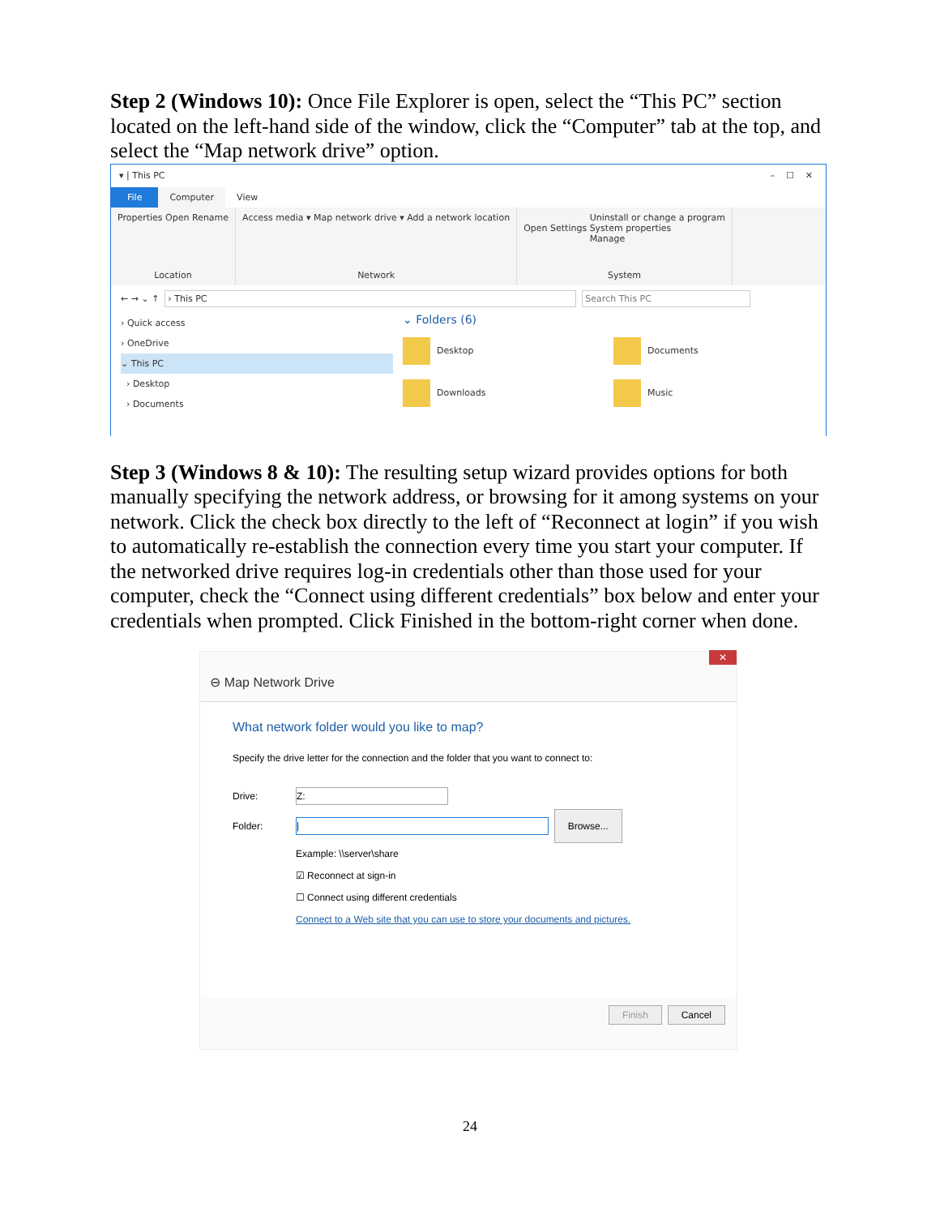Step 2 (Windows 10): Once File Explorer is open, select the “This PC” section located on the left-hand side of the window, click the “Computer” tab at the top, and select the “Map network drive” option.
▾ | This PC – ☐ ✕
File Computer View
Properties Open Rename
Location
Access media ▾ Map network drive ▾ Add a network location
Network
Open Settings Uninstall or change a program
System properties
Manage
System
← → ⌄ ↑ › This PC Search This PC
› Quick access
› OneDrive
⌄ This PC
› Desktop
› Documents
⌄ Folders (6)
Desktop Documents
Downloads Music
Step 3 (Windows 8 & 10): The resulting setup wizard provides options for both manually specifying the network address, or browsing for it among systems on your network. Click the check box directly to the left of “Reconnect at login” if you wish to automatically re-establish the connection every time you start your computer. If the networked drive requires log-in credentials other than those used for your computer, check the “Connect using different credentials” box below and enter your credentials when prompted. Click Finished in the bottom-right corner when done.
✕
⊖ Map Network Drive
What network folder would you like to map?
Specify the drive letter for the connection and the folder that you want to connect to:
Drive: Z:
Folder: | Browse...
Example: \\server\share
☑ Reconnect at sign-in
☐ Connect using different credentials
Connect to a Web site that you can use to store your documents and pictures.
Finish Cancel
24